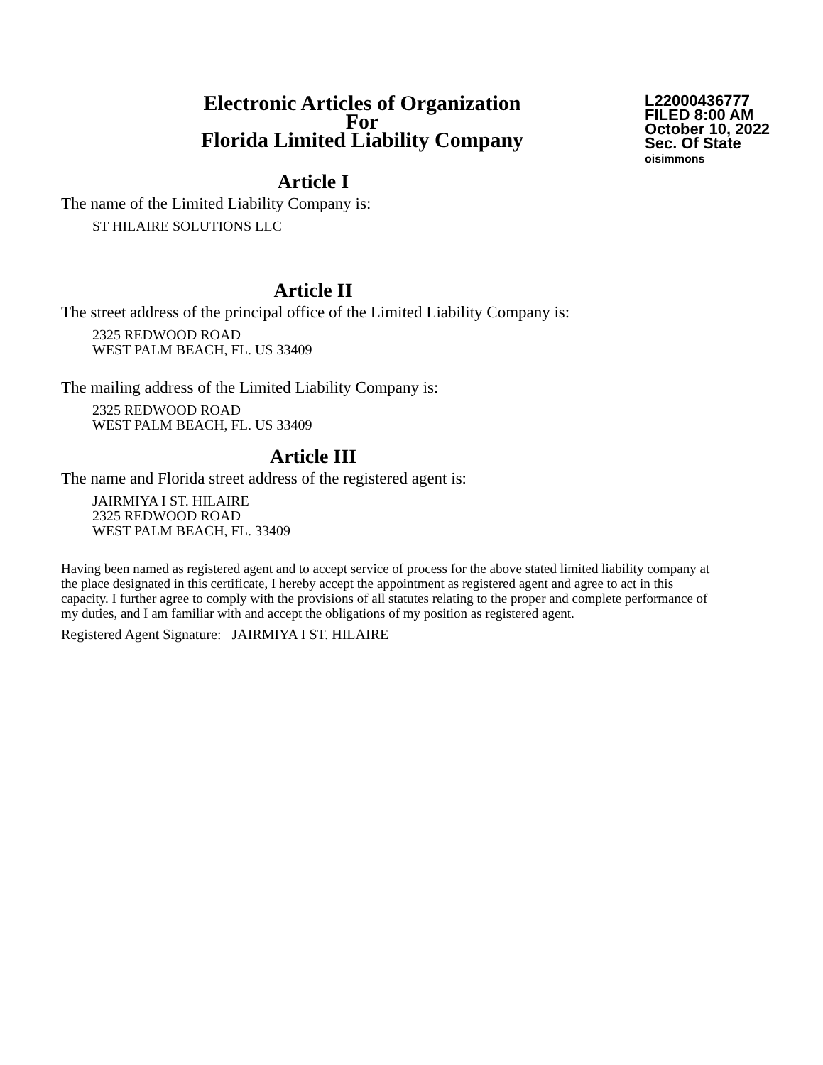Electronic Articles of Organization
For
Florida Limited Liability Company
L22000436777
FILED 8:00 AM
October 10, 2022
Sec. Of State
oisimmons
Article I
The name of the Limited Liability Company is:
ST HILAIRE SOLUTIONS LLC
Article II
The street address of the principal office of the Limited Liability Company is:
2325 REDWOOD ROAD
WEST PALM BEACH, FL. US 33409
The mailing address of the Limited Liability Company is:
2325 REDWOOD ROAD
WEST PALM BEACH, FL. US 33409
Article III
The name and Florida street address of the registered agent is:
JAIRMIYA I ST. HILAIRE
2325 REDWOOD ROAD
WEST PALM BEACH, FL. 33409
Having been named as registered agent and to accept service of process for the above stated limited liability company at the place designated in this certificate, I hereby accept the appointment as registered agent and agree to act in this capacity. I further agree to comply with the provisions of all statutes relating to the proper and complete performance of my duties, and I am familiar with and accept the obligations of my position as registered agent.
Registered Agent Signature: JAIRMIYA I ST. HILAIRE